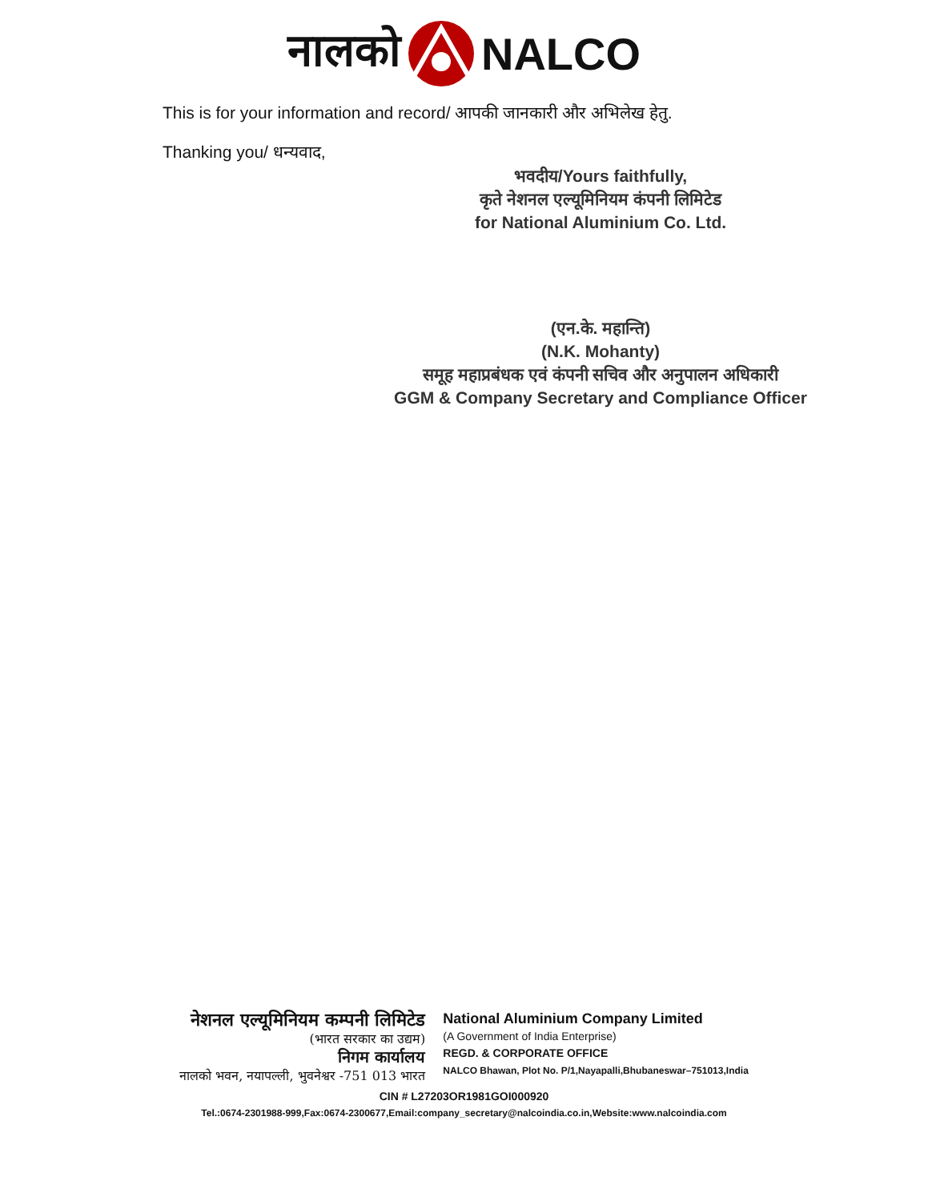नालको NALCO
This is for your information and record/ आपकी जानकारी और अभिलेख हेतु.
Thanking you/ धन्यवाद,
भवदीय/Yours faithfully,
कृते नेशनल एल्यूमिनियम कंपनी लिमिटेड
for National Aluminium Co. Ltd.
(एन.के. महान्ति)
(N.K. Mohanty)
समूह महाप्रबंधक एवं कंपनी सचिव और अनुपालन अधिकारी
GGM & Company Secretary and Compliance Officer
नेशनल एल्यूमिनियम कम्पनी लिमिटेड
(भारत सरकार का उद्यम)
निगम कार्यालय
नालको भवन, नयापल्ली, भुवनेश्वर -751 013 भारत
National Aluminium Company Limited
(A Government of India Enterprise)
REGD. & CORPORATE OFFICE
NALCO Bhawan, Plot No. P/1,Nayapalli,Bhubaneswar–751013,India
CIN # L27203OR1981GOI000920
Tel.:0674-2301988-999,Fax:0674-2300677,Email:company_secretary@nalcoindia.co.in,Website:www.nalcoindia.com